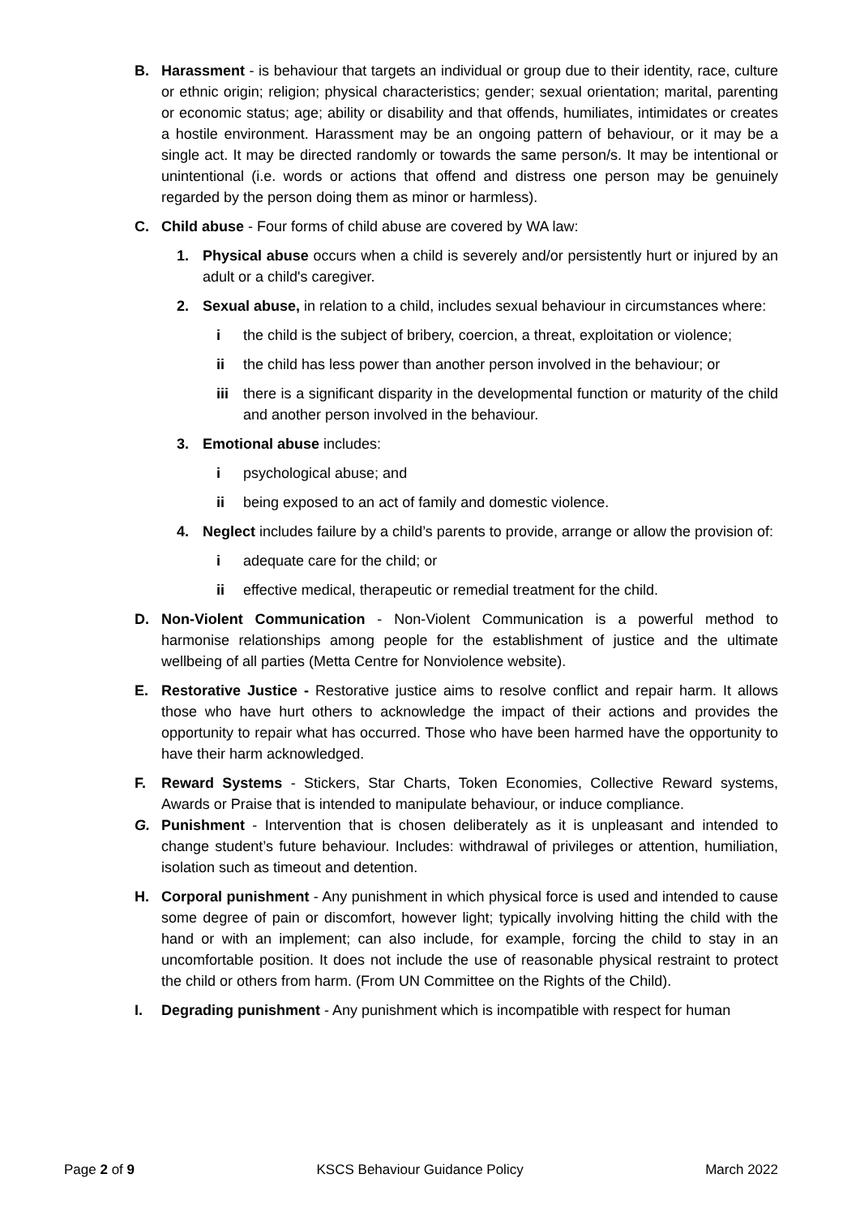B. Harassment - is behaviour that targets an individual or group due to their identity, race, culture or ethnic origin; religion; physical characteristics; gender; sexual orientation; marital, parenting or economic status; age; ability or disability and that offends, humiliates, intimidates or creates a hostile environment. Harassment may be an ongoing pattern of behaviour, or it may be a single act. It may be directed randomly or towards the same person/s. It may be intentional or unintentional (i.e. words or actions that offend and distress one person may be genuinely regarded by the person doing them as minor or harmless).
C. Child abuse - Four forms of child abuse are covered by WA law:
1. Physical abuse occurs when a child is severely and/or persistently hurt or injured by an adult or a child's caregiver.
2. Sexual abuse, in relation to a child, includes sexual behaviour in circumstances where:
i the child is the subject of bribery, coercion, a threat, exploitation or violence;
ii the child has less power than another person involved in the behaviour; or
iii there is a significant disparity in the developmental function or maturity of the child and another person involved in the behaviour.
3. Emotional abuse includes:
i psychological abuse; and
ii being exposed to an act of family and domestic violence.
4. Neglect includes failure by a child’s parents to provide, arrange or allow the provision of:
i adequate care for the child; or
ii effective medical, therapeutic or remedial treatment for the child.
D. Non-Violent Communication - Non-Violent Communication is a powerful method to harmonise relationships among people for the establishment of justice and the ultimate wellbeing of all parties (Metta Centre for Nonviolence website).
E. Restorative Justice - Restorative justice aims to resolve conflict and repair harm. It allows those who have hurt others to acknowledge the impact of their actions and provides the opportunity to repair what has occurred. Those who have been harmed have the opportunity to have their harm acknowledged.
F. Reward Systems - Stickers, Star Charts, Token Economies, Collective Reward systems, Awards or Praise that is intended to manipulate behaviour, or induce compliance.
G. Punishment - Intervention that is chosen deliberately as it is unpleasant and intended to change student’s future behaviour. Includes: withdrawal of privileges or attention, humiliation, isolation such as timeout and detention.
H. Corporal punishment - Any punishment in which physical force is used and intended to cause some degree of pain or discomfort, however light; typically involving hitting the child with the hand or with an implement; can also include, for example, forcing the child to stay in an uncomfortable position. It does not include the use of reasonable physical restraint to protect the child or others from harm. (From UN Committee on the Rights of the Child).
I. Degrading punishment - Any punishment which is incompatible with respect for human
Page 2 of 9 KSCS Behaviour Guidance Policy March 2022